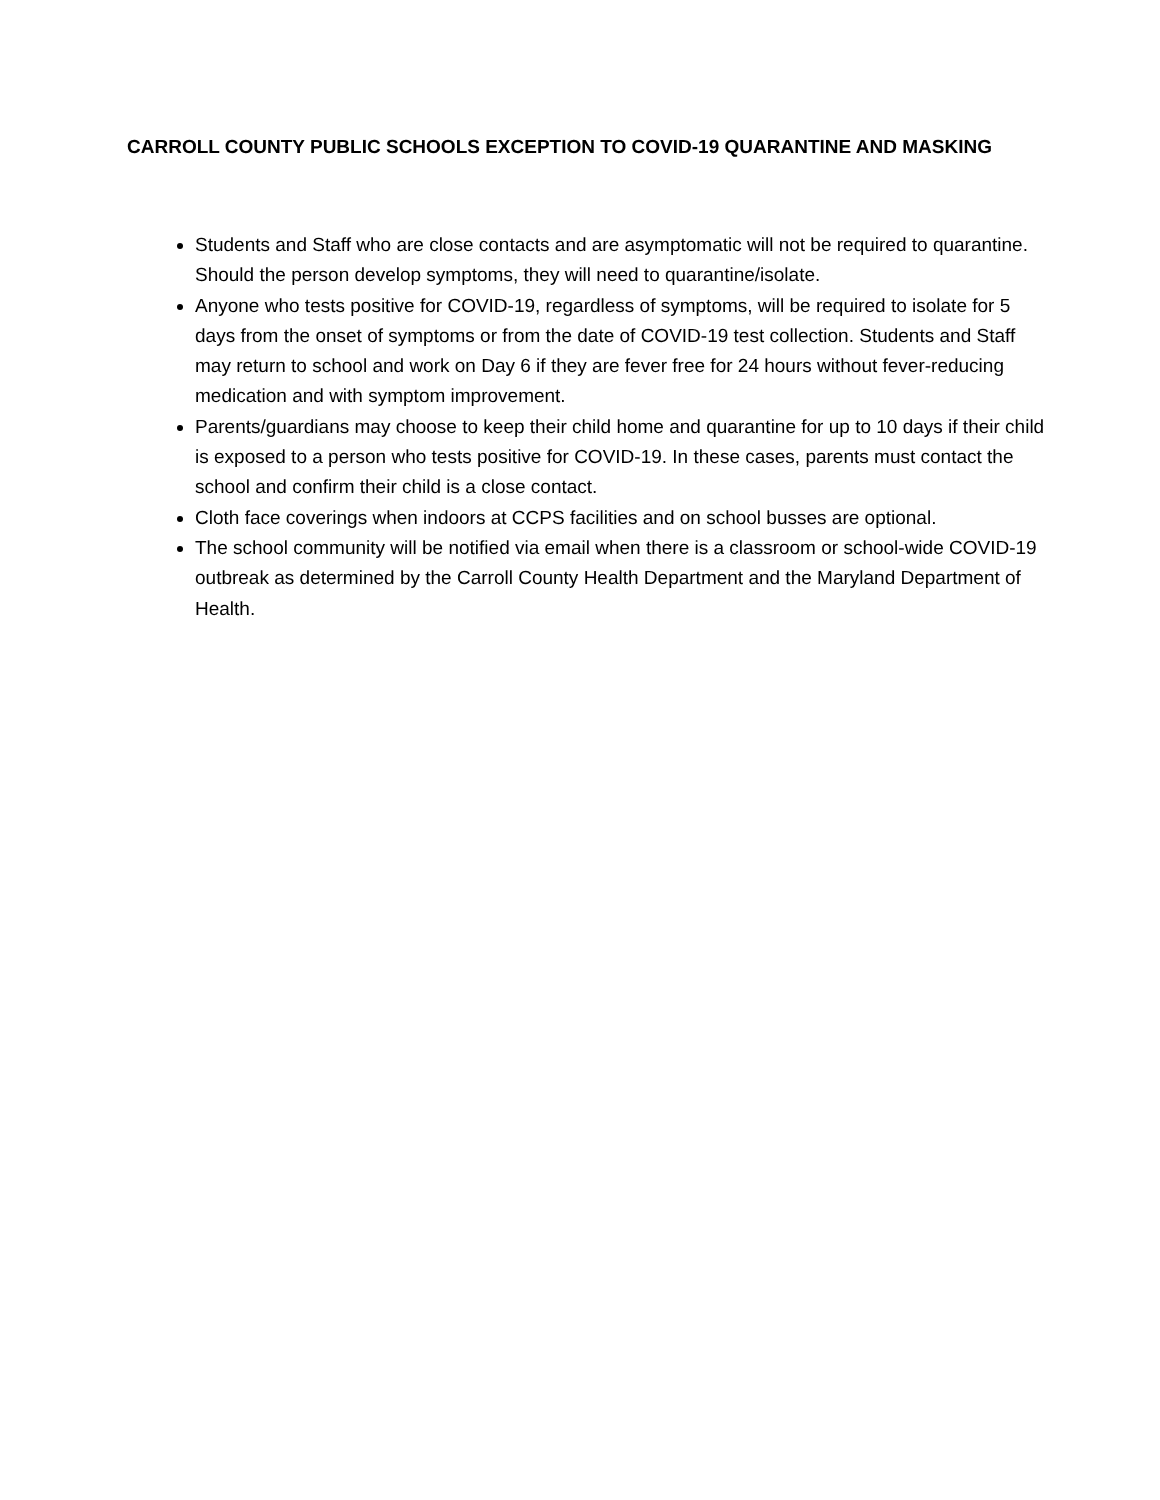CARROLL COUNTY PUBLIC SCHOOLS EXCEPTION TO COVID-19 QUARANTINE AND MASKING
Students and Staff who are close contacts and are asymptomatic will not be required to quarantine. Should the person develop symptoms, they will need to quarantine/isolate.
Anyone who tests positive for COVID-19, regardless of symptoms, will be required to isolate for 5 days from the onset of symptoms or from the date of COVID-19 test collection. Students and Staff may return to school and work on Day 6 if they are fever free for 24 hours without fever-reducing medication and with symptom improvement.
Parents/guardians may choose to keep their child home and quarantine for up to 10 days if their child is exposed to a person who tests positive for COVID-19. In these cases, parents must contact the school and confirm their child is a close contact.
Cloth face coverings when indoors at CCPS facilities and on school busses are optional.
The school community will be notified via email when there is a classroom or school-wide COVID-19 outbreak as determined by the Carroll County Health Department and the Maryland Department of Health.